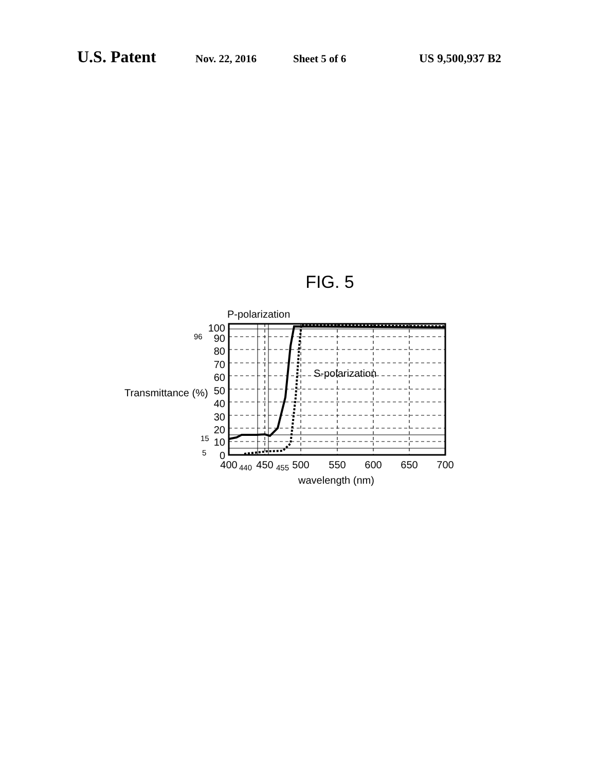U.S. Patent Nov. 22, 2016 Sheet 5 of 6 US 9,500,937 B2
FIG. 5
P-polarization
S-polarization
100
90
80
70
60
50
40
30
20
10
0
96
15
5
Transmittance (%)
400
450
500
550
600
650
700
440
455
wavelength (nm)